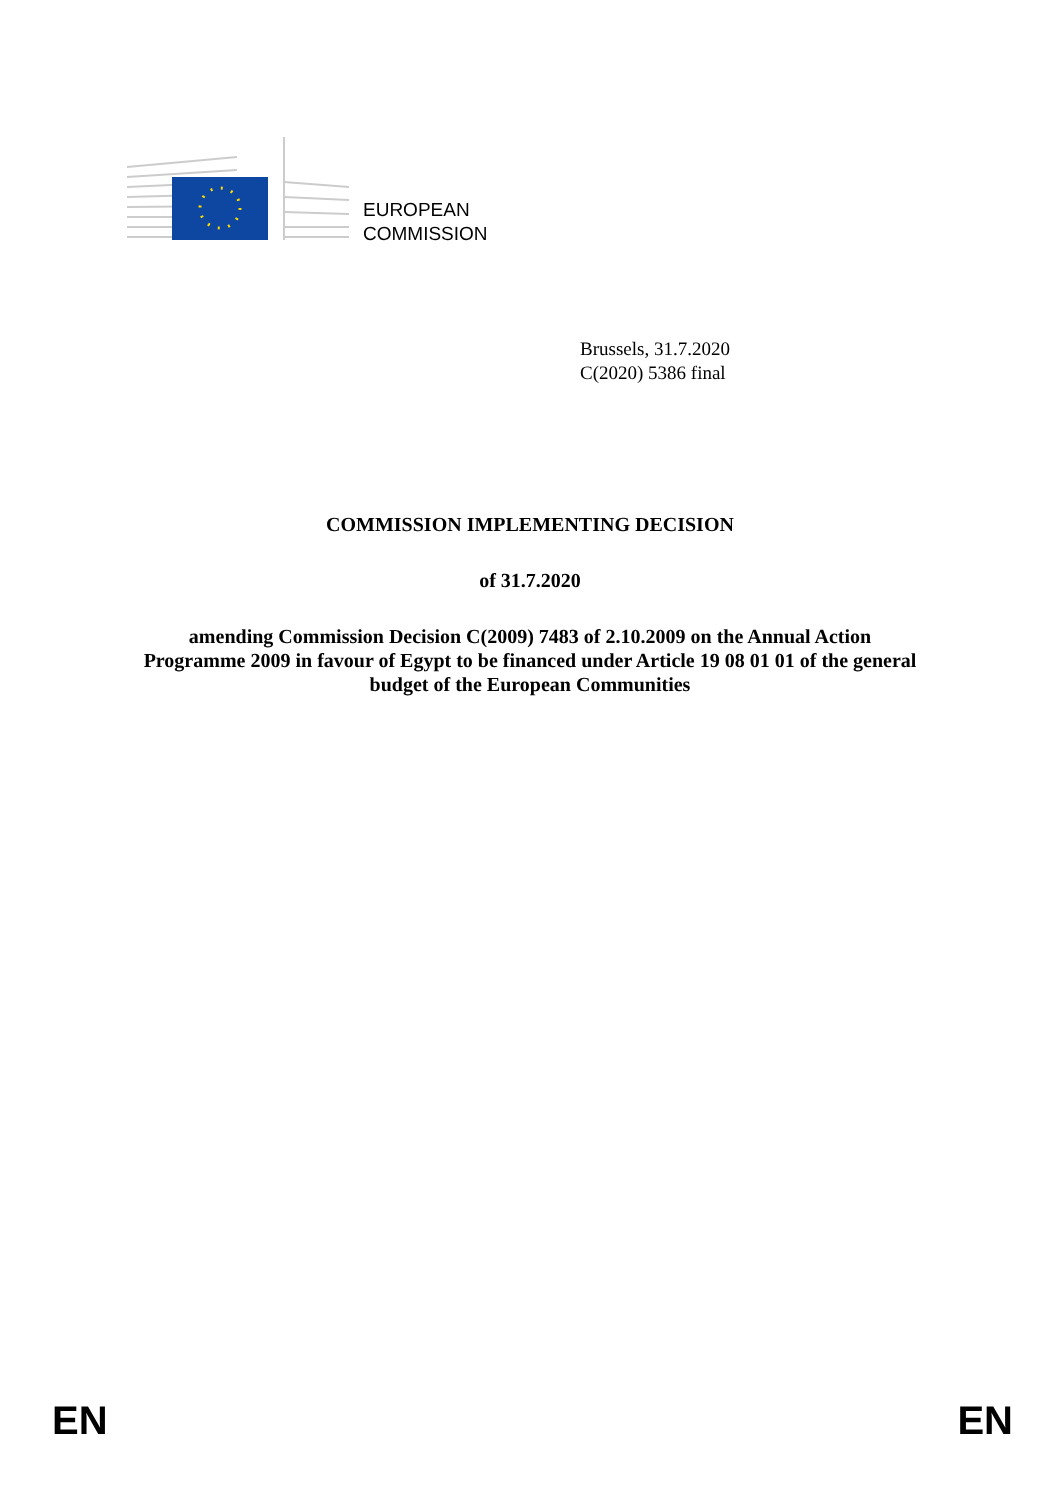EUROPEAN
COMMISSION
Brussels, 31.7.2020
C(2020) 5386 final
COMMISSION IMPLEMENTING DECISION
of 31.7.2020
amending Commission Decision C(2009) 7483 of 2.10.2009 on the Annual Action Programme 2009 in favour of Egypt to be financed under Article 19 08 01 01 of the general budget of the European Communities
EN EN